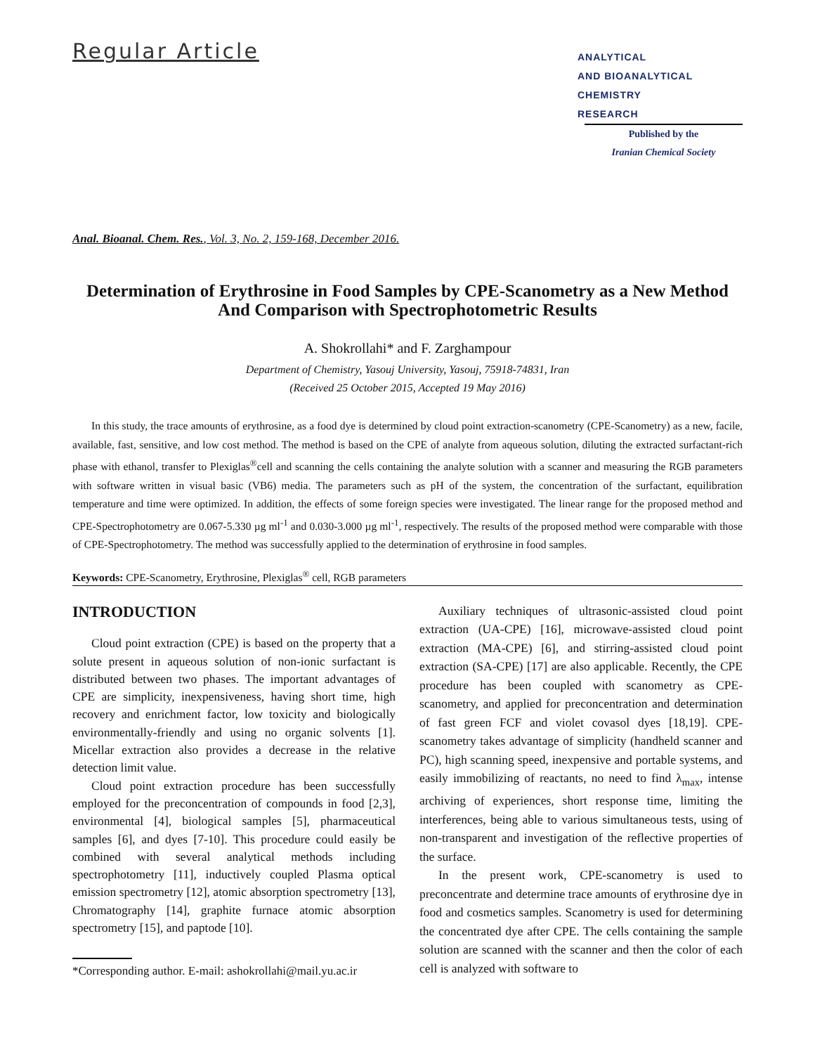Regular Article
ANALYTICAL
AND BIOANALYTICAL
CHEMISTRY
RESEARCH
Published by the
Iranian Chemical Society
Anal. Bioanal. Chem. Res., Vol. 3, No. 2, 159-168, December 2016.
Determination of Erythrosine in Food Samples by CPE-Scanometry as a New Method And Comparison with Spectrophotometric Results
A. Shokrollahi* and F. Zarghampour
Department of Chemistry, Yasouj University, Yasouj, 75918-74831, Iran
(Received 25 October 2015, Accepted 19 May 2016)
In this study, the trace amounts of erythrosine, as a food dye is determined by cloud point extraction-scanometry (CPE-Scanometry) as a new, facile, available, fast, sensitive, and low cost method. The method is based on the CPE of analyte from aqueous solution, diluting the extracted surfactant-rich phase with ethanol, transfer to Plexiglas<sup>®</sup>cell and scanning the cells containing the analyte solution with a scanner and measuring the RGB parameters with software written in visual basic (VB6) media. The parameters such as pH of the system, the concentration of the surfactant, equilibration temperature and time were optimized. In addition, the effects of some foreign species were investigated. The linear range for the proposed method and CPE-Spectrophotometry are 0.067-5.330 µg ml<sup>-1</sup> and 0.030-3.000 µg ml<sup>-1</sup>, respectively. The results of the proposed method were comparable with those of CPE-Spectrophotometry. The method was successfully applied to the determination of erythrosine in food samples.
Keywords: CPE-Scanometry, Erythrosine, Plexiglas<sup>®</sup> cell, RGB parameters
INTRODUCTION
Cloud point extraction (CPE) is based on the property that a solute present in aqueous solution of non-ionic surfactant is distributed between two phases. The important advantages of CPE are simplicity, inexpensiveness, having short time, high recovery and enrichment factor, low toxicity and biologically environmentally-friendly and using no organic solvents [1]. Micellar extraction also provides a decrease in the relative detection limit value.
Cloud point extraction procedure has been successfully employed for the preconcentration of compounds in food [2,3], environmental [4], biological samples [5], pharmaceutical samples [6], and dyes [7-10]. This procedure could easily be combined with several analytical methods including spectrophotometry [11], inductively coupled Plasma optical emission spectrometry [12], atomic absorption spectrometry [13], Chromatography [14], graphite furnace atomic absorption spectrometry [15], and paptode [10].
*Corresponding author. E-mail: ashokrollahi@mail.yu.ac.ir
Auxiliary techniques of ultrasonic-assisted cloud point extraction (UA-CPE) [16], microwave-assisted cloud point extraction (MA-CPE) [6], and stirring-assisted cloud point extraction (SA-CPE) [17] are also applicable. Recently, the CPE procedure has been coupled with scanometry as CPE-scanometry, and applied for preconcentration and determination of fast green FCF and violet covasol dyes [18,19]. CPE-scanometry takes advantage of simplicity (handheld scanner and PC), high scanning speed, inexpensive and portable systems, and easily immobilizing of reactants, no need to find λ<sub>max</sub>, intense archiving of experiences, short response time, limiting the interferences, being able to various simultaneous tests, using of non-transparent and investigation of the reflective properties of the surface.
In the present work, CPE-scanometry is used to preconcentrate and determine trace amounts of erythrosine dye in food and cosmetics samples. Scanometry is used for determining the concentrated dye after CPE. The cells containing the sample solution are scanned with the scanner and then the color of each cell is analyzed with software to